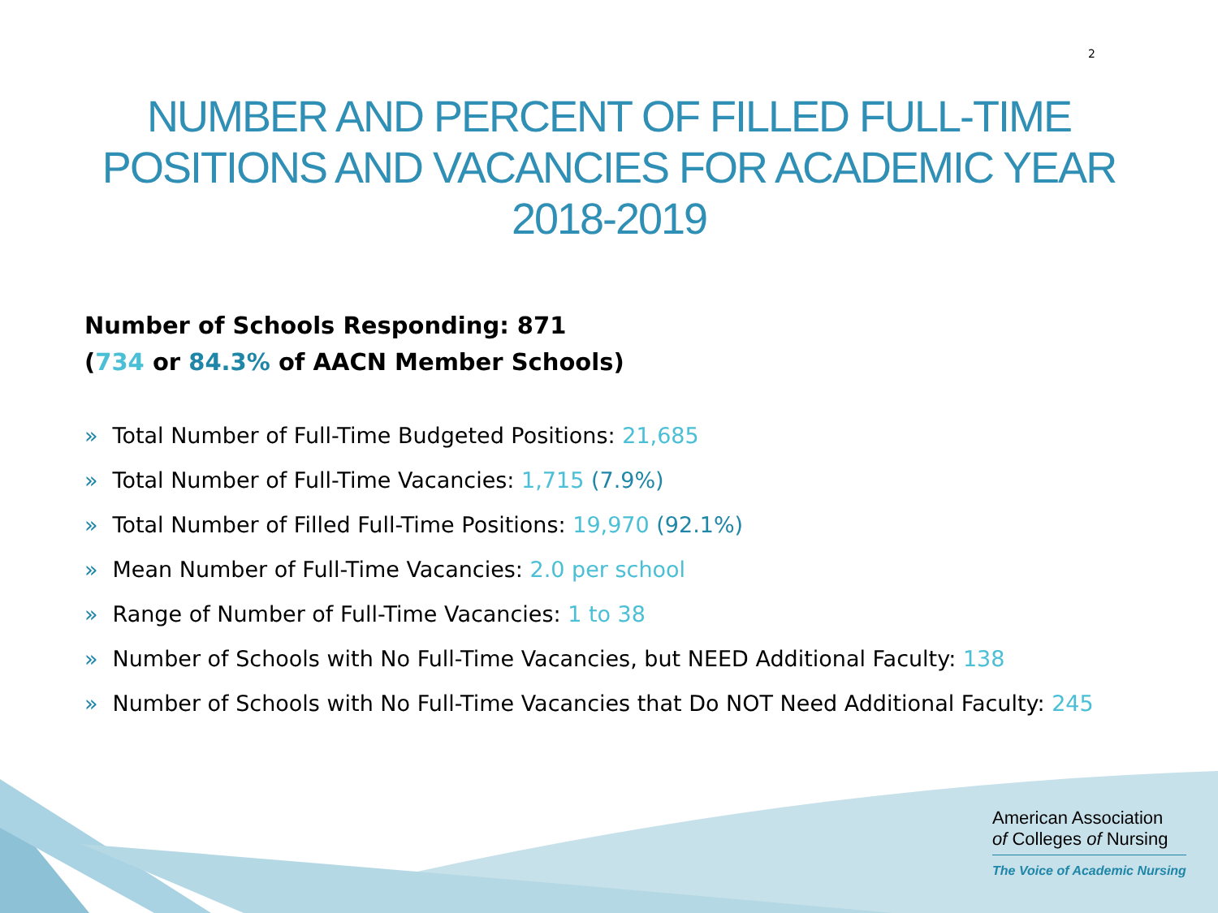2
NUMBER AND PERCENT OF FILLED FULL-TIME
POSITIONS AND VACANCIES FOR ACADEMIC YEAR
2018-2019
Number of Schools Responding: 871
(734 or 84.3% of AACN Member Schools)
» Total Number of Full-Time Budgeted Positions: 21,685
» Total Number of Full-Time Vacancies: 1,715 (7.9%)
» Total Number of Filled Full-Time Positions: 19,970 (92.1%)
» Mean Number of Full-Time Vacancies: 2.0 per school
» Range of Number of Full-Time Vacancies: 1 to 38
» Number of Schools with No Full-Time Vacancies, but NEED Additional Faculty: 138
» Number of Schools with No Full-Time Vacancies that Do NOT Need Additional Faculty: 245
American Association
of Colleges of Nursing
The Voice of Academic Nursing